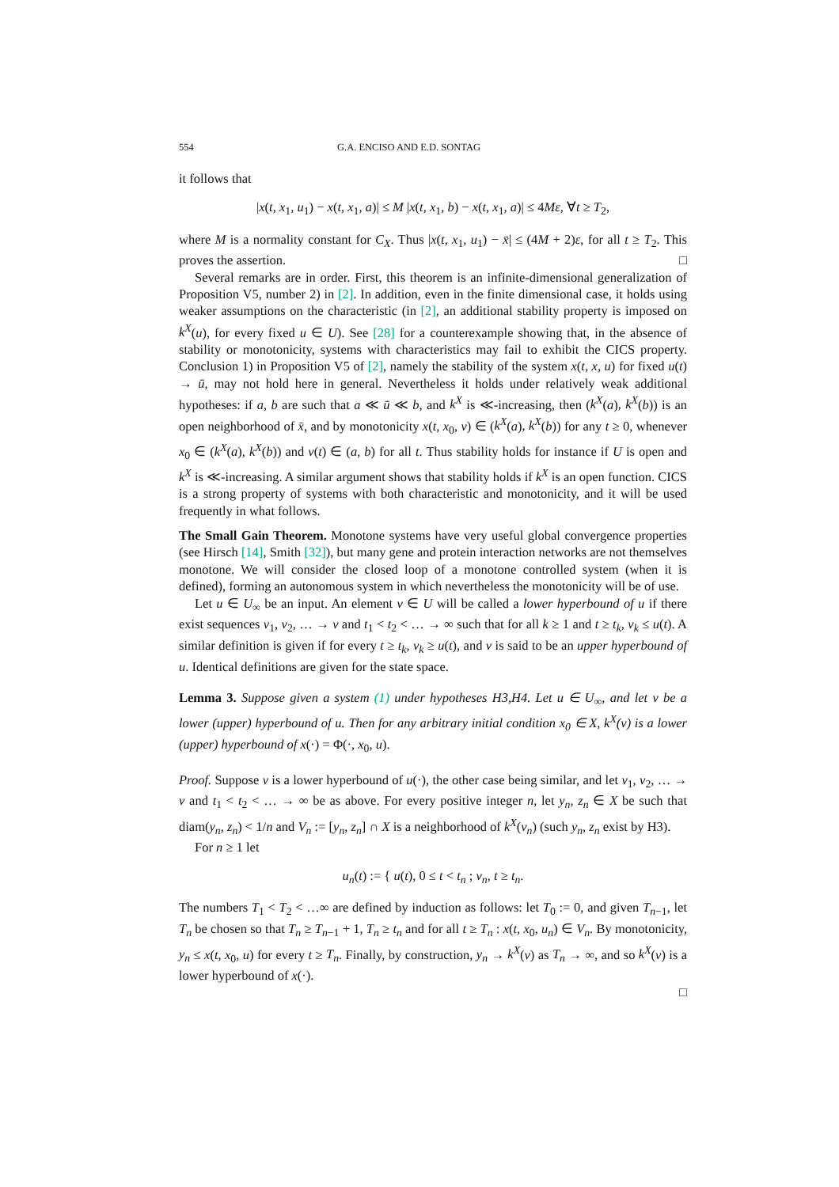554 G.A. ENCISO AND E.D. SONTAG
it follows that
|x(t, x<sub>1</sub>, u<sub>1</sub>) − x(t, x<sub>1</sub>, a)| ≤ M |x(t, x<sub>1</sub>, b) − x(t, x<sub>1</sub>, a)| ≤ 4Mε, ∀t ≥ T<sub>2</sub>,
where M is a normality constant for C<sub>X</sub>. Thus |x(t, x<sub>1</sub>, u<sub>1</sub>) − x̄| ≤ (4M + 2)ε, for all t ≥ T<sub>2</sub>. This proves the assertion. □
Several remarks are in order. First, this theorem is an infinite-dimensional generalization of Proposition V5, number 2) in [2]. In addition, even in the finite dimensional case, it holds using weaker assumptions on the characteristic (in [2], an additional stability property is imposed on k<sup>X</sup>(u), for every fixed u ∈ U). See [28] for a counterexample showing that, in the absence of stability or monotonicity, systems with characteristics may fail to exhibit the CICS property. Conclusion 1) in Proposition V5 of [2], namely the stability of the system x(t, x, u) for fixed u(t) → ū, may not hold here in general. Nevertheless it holds under relatively weak additional hypotheses: if a, b are such that a ≪ ū ≪ b, and k<sup>X</sup> is ≪-increasing, then (k<sup>X</sup>(a), k<sup>X</sup>(b)) is an open neighborhood of x̄, and by monotonicity x(t, x<sub>0</sub>, v) ∈ (k<sup>X</sup>(a), k<sup>X</sup>(b)) for any t ≥ 0, whenever x<sub>0</sub> ∈ (k<sup>X</sup>(a), k<sup>X</sup>(b)) and v(t) ∈ (a, b) for all t. Thus stability holds for instance if U is open and k<sup>X</sup> is ≪-increasing. A similar argument shows that stability holds if k<sup>X</sup> is an open function. CICS is a strong property of systems with both characteristic and monotonicity, and it will be used frequently in what follows.
The Small Gain Theorem. Monotone systems have very useful global convergence properties (see Hirsch [14], Smith [32]), but many gene and protein interaction networks are not themselves monotone. We will consider the closed loop of a monotone controlled system (when it is defined), forming an autonomous system in which nevertheless the monotonicity will be of use.
Let u ∈ U<sub>∞</sub> be an input. An element v ∈ U will be called a lower hyperbound of u if there exist sequences v<sub>1</sub>, v<sub>2</sub>, … → v and t<sub>1</sub> < t<sub>2</sub> < … → ∞ such that for all k ≥ 1 and t ≥ t<sub>k</sub>, v<sub>k</sub> ≤ u(t). A similar definition is given if for every t ≥ t<sub>k</sub>, v<sub>k</sub> ≥ u(t), and v is said to be an upper hyperbound of u. Identical definitions are given for the state space.
Lemma 3. Suppose given a system (1) under hypotheses H3,H4. Let u ∈ U<sub>∞</sub>, and let v be a lower (upper) hyperbound of u. Then for any arbitrary initial condition x<sub>0</sub> ∈ X, k<sup>X</sup>(v) is a lower (upper) hyperbound of x(·) = Φ(·, x<sub>0</sub>, u).
Proof. Suppose v is a lower hyperbound of u(·), the other case being similar, and let v<sub>1</sub>, v<sub>2</sub>, … → v and t<sub>1</sub> < t<sub>2</sub> < … → ∞ be as above. For every positive integer n, let y<sub>n</sub>, z<sub>n</sub> ∈ X be such that diam(y<sub>n</sub>, z<sub>n</sub>) < 1/n and V<sub>n</sub> := [y<sub>n</sub>, z<sub>n</sub>] ∩ X is a neighborhood of k<sup>X</sup>(v<sub>n</sub>) (such y<sub>n</sub>, z<sub>n</sub> exist by H3).
For n ≥ 1 let
u<sub>n</sub>(t) := { u(t), 0 ≤ t < t<sub>n</sub> ; v<sub>n</sub>, t ≥ t<sub>n</sub>.
The numbers T<sub>1</sub> < T<sub>2</sub> < …∞ are defined by induction as follows: let T<sub>0</sub> := 0, and given T<sub>n−1</sub>, let T<sub>n</sub> be chosen so that T<sub>n</sub> ≥ T<sub>n−1</sub> + 1, T<sub>n</sub> ≥ t<sub>n</sub> and for all t ≥ T<sub>n</sub> : x(t, x<sub>0</sub>, u<sub>n</sub>) ∈ V<sub>n</sub>. By monotonicity, y<sub>n</sub> ≤ x(t, x<sub>0</sub>, u) for every t ≥ T<sub>n</sub>. Finally, by construction, y<sub>n</sub> → k<sup>X</sup>(v) as T<sub>n</sub> → ∞, and so k<sup>X</sup>(v) is a lower hyperbound of x(·).
□